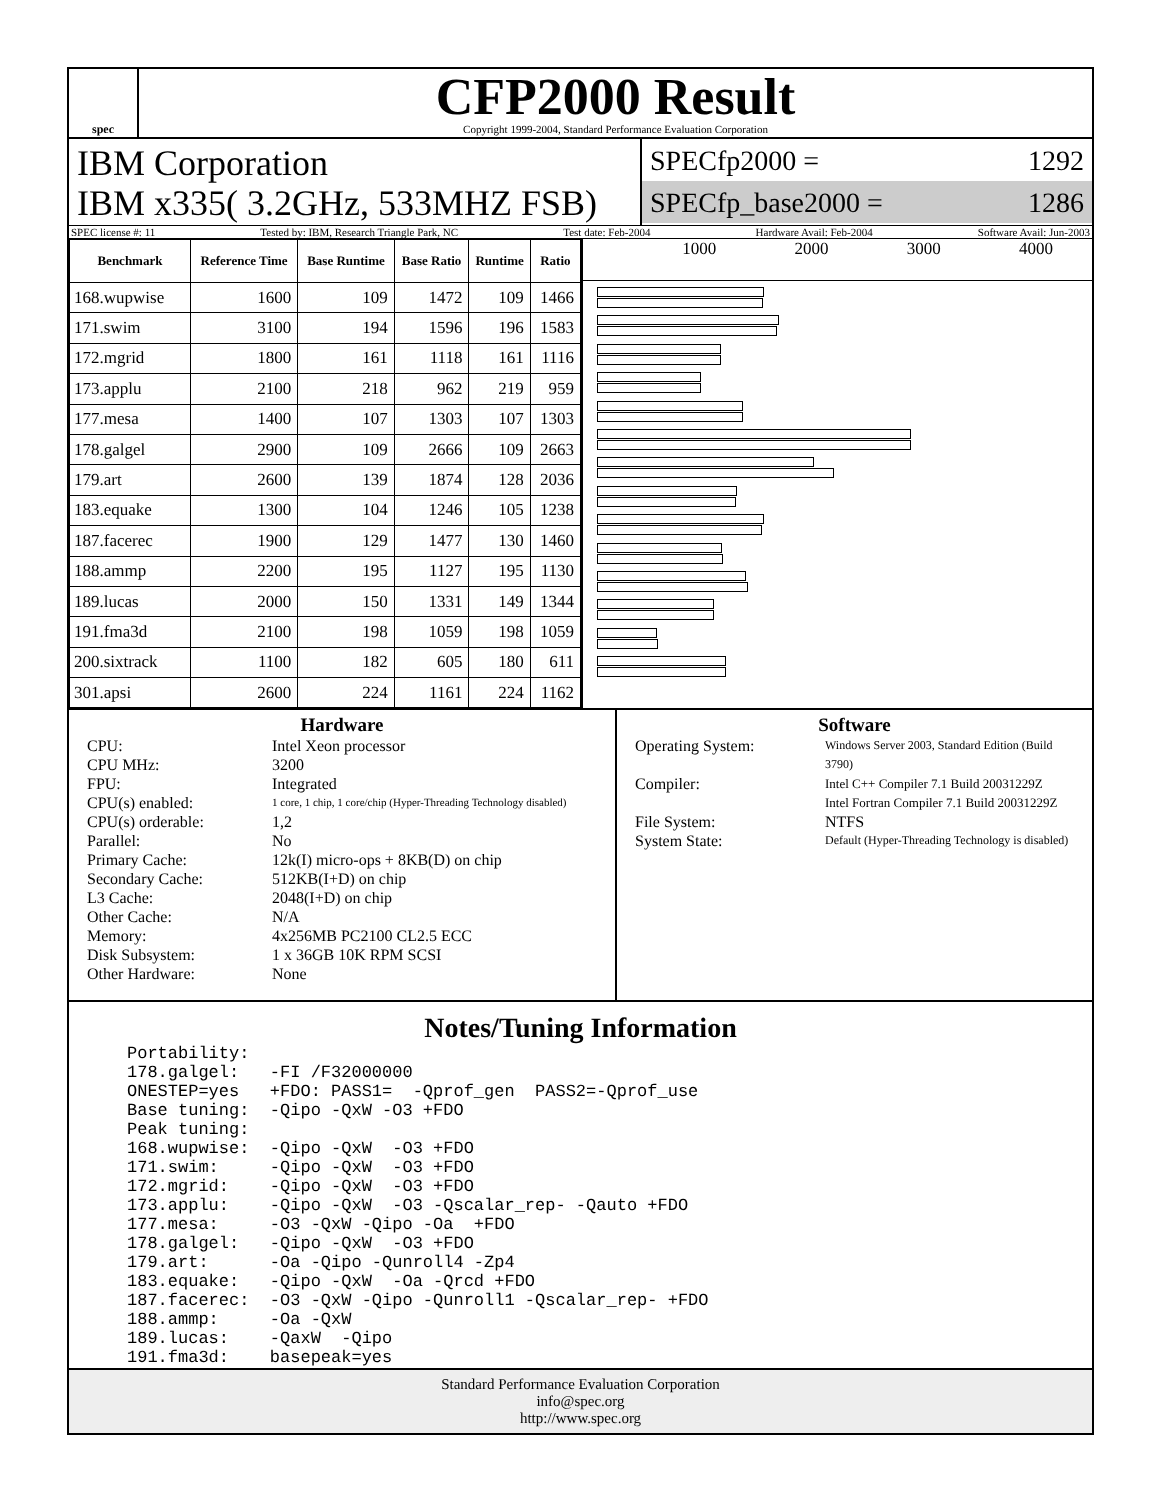spec
CFP2000 Result
Copyright 1999-2004, Standard Performance Evaluation Corporation
IBM Corporation
IBM x335( 3.2GHz, 533MHZ FSB)
SPECfp2000 = 1292
SPECfp_base2000 = 1286
SPEC license #: 11 Tested by: IBM, Research Triangle Park, NC Test date: Feb-2004 Hardware Avail: Feb-2004 Software Avail: Jun-2003
| Benchmark | Reference Time | Base Runtime | Base Ratio | Runtime | Ratio |
| --- | --- | --- | --- | --- | --- |
| 168.wupwise | 1600 | 109 | 1472 | 109 | 1466 |
| 171.swim | 3100 | 194 | 1596 | 196 | 1583 |
| 172.mgrid | 1800 | 161 | 1118 | 161 | 1116 |
| 173.applu | 2100 | 218 | 962 | 219 | 959 |
| 177.mesa | 1400 | 107 | 1303 | 107 | 1303 |
| 178.galgel | 2900 | 109 | 2666 | 109 | 2663 |
| 179.art | 2600 | 139 | 1874 | 128 | 2036 |
| 183.equake | 1300 | 104 | 1246 | 105 | 1238 |
| 187.facerec | 1900 | 129 | 1477 | 130 | 1460 |
| 188.ammp | 2200 | 195 | 1127 | 195 | 1130 |
| 189.lucas | 2000 | 150 | 1331 | 149 | 1344 |
| 191.fma3d | 2100 | 198 | 1059 | 198 | 1059 |
| 200.sixtrack | 1100 | 182 | 605 | 180 | 611 |
| 301.apsi | 2600 | 224 | 1161 | 224 | 1162 |
1000 2000 3000 4000
Hardware
CPU: Intel Xeon processor CPU MHz: 3200 FPU: Integrated CPU(s) enabled: 1 core, 1 chip, 1 core/chip (Hyper-Threading Technology disabled) CPU(s) orderable: 1,2 Parallel: No Primary Cache: 12k(I) micro-ops + 8KB(D) on chip Secondary Cache: 512KB(I+D) on chip L3 Cache: 2048(I+D) on chip Other Cache: N/A Memory: 4x256MB PC2100 CL2.5 ECC Disk Subsystem: 1 x 36GB 10K RPM SCSI Other Hardware: None
Software
Operating System: Windows Server 2003, Standard Edition (Build 3790) Compiler: Intel C++ Compiler 7.1 Build 20031229Z
Intel Fortran Compiler 7.1 Build 20031229Z File System: NTFS System State: Default (Hyper-Threading Technology is disabled)
Notes/Tuning Information
Portability:
178.galgel:   -FI /F32000000
ONESTEP=yes   +FDO: PASS1=  -Qprof_gen  PASS2=-Qprof_use
Base tuning:  -Qipo -QxW -O3 +FDO
Peak tuning:
168.wupwise:  -Qipo -QxW  -O3 +FDO
171.swim:     -Qipo -QxW  -O3 +FDO
172.mgrid:    -Qipo -QxW  -O3 +FDO
173.applu:    -Qipo -QxW  -O3 -Qscalar_rep- -Qauto +FDO
177.mesa:     -O3 -QxW -Qipo -Oa  +FDO
178.galgel:   -Qipo -QxW  -O3 +FDO
179.art:      -Oa -Qipo -Qunroll4 -Zp4
183.equake:   -Qipo -QxW  -Oa -Qrcd +FDO
187.facerec:  -O3 -QxW -Qipo -Qunroll1 -Qscalar_rep- +FDO
188.ammp:     -Oa -QxW
189.lucas:    -QaxW  -Qipo
191.fma3d:    basepeak=yes
Standard Performance Evaluation Corporation
info@spec.org
http://www.spec.org